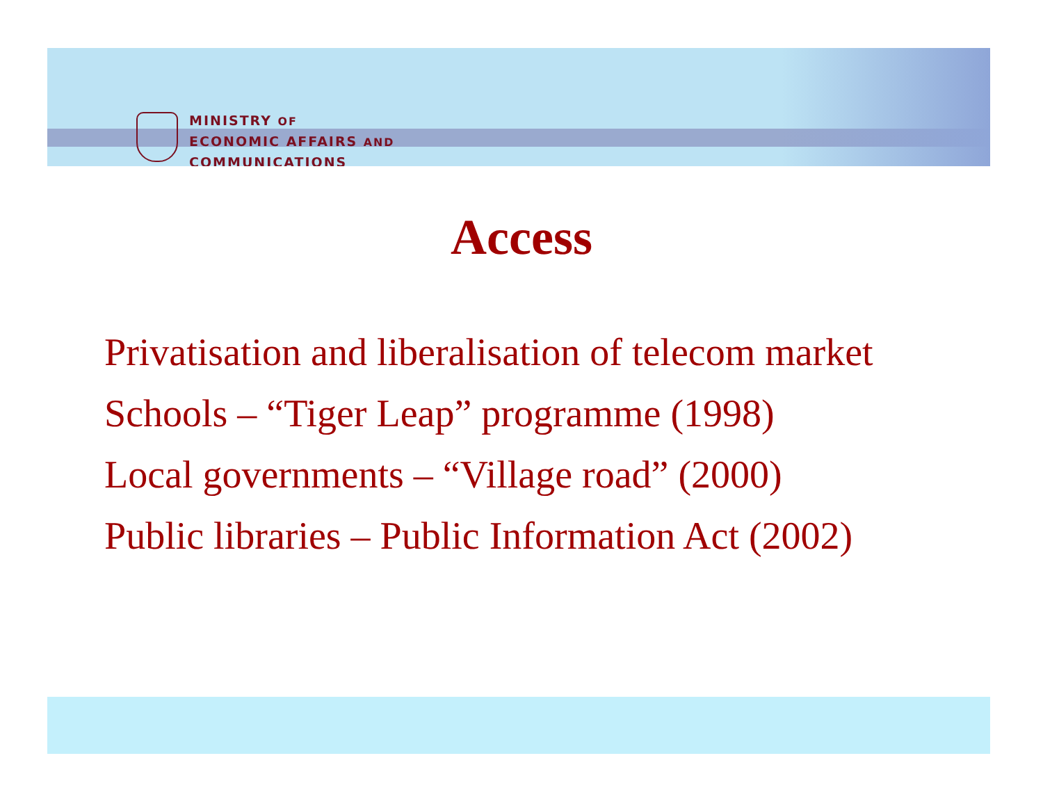MINISTRY OF
ECONOMIC AFFAIRS AND
COMMUNICATIONS
Access
Privatisation and liberalisation of telecom market
Schools – “Tiger Leap” programme (1998)
Local governments – “Village road” (2000)
Public libraries – Public Information Act (2002)